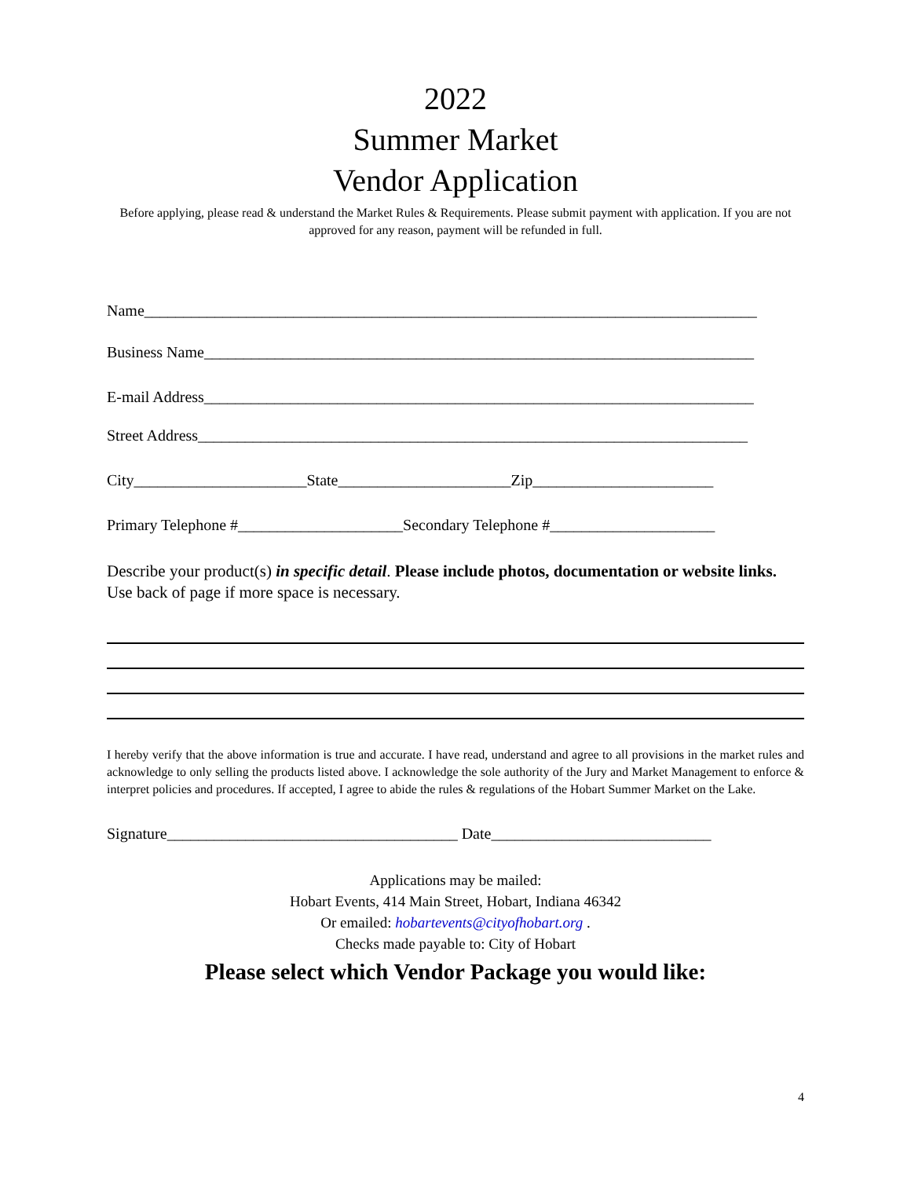2022
Summer Market
Vendor Application
Before applying, please read & understand the Market Rules & Requirements. Please submit payment with application. If you are not approved for any reason, payment will be refunded in full.
Name______________________________________________________________________________
Business Name______________________________________________________________________
E-mail Address______________________________________________________________________
Street Address______________________________________________________________________
City______________________State______________________Zip_______________________
Primary Telephone #_____________________Secondary Telephone #_____________________
Describe your product(s) in specific detail. Please include photos, documentation or website links. Use back of page if more space is necessary.
I hereby verify that the above information is true and accurate. I have read, understand and agree to all provisions in the market rules and acknowledge to only selling the products listed above. I acknowledge the sole authority of the Jury and Market Management to enforce & interpret policies and procedures. If accepted, I agree to abide the rules & regulations of the Hobart Summer Market on the Lake.
Signature_____________________________________ Date____________________________
Applications may be mailed:
Hobart Events, 414 Main Street, Hobart, Indiana 46342
Or emailed: hobartevents@cityofhobart.org .
Checks made payable to: City of Hobart
Please select which Vendor Package you would like:
4